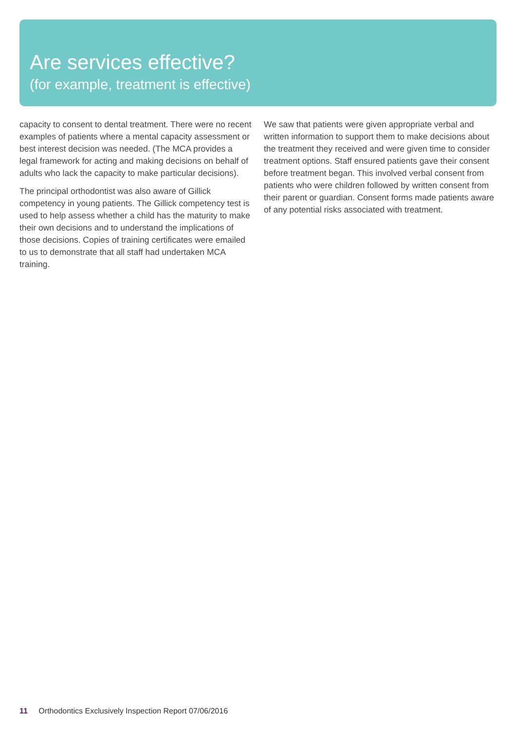Are services effective?
(for example, treatment is effective)
capacity to consent to dental treatment. There were no recent examples of patients where a mental capacity assessment or best interest decision was needed. (The MCA provides a legal framework for acting and making decisions on behalf of adults who lack the capacity to make particular decisions).
The principal orthodontist was also aware of Gillick competency in young patients. The Gillick competency test is used to help assess whether a child has the maturity to make their own decisions and to understand the implications of those decisions. Copies of training certificates were emailed to us to demonstrate that all staff had undertaken MCA training.
We saw that patients were given appropriate verbal and written information to support them to make decisions about the treatment they received and were given time to consider treatment options. Staff ensured patients gave their consent before treatment began. This involved verbal consent from patients who were children followed by written consent from their parent or guardian. Consent forms made patients aware of any potential risks associated with treatment.
11 Orthodontics Exclusively Inspection Report 07/06/2016